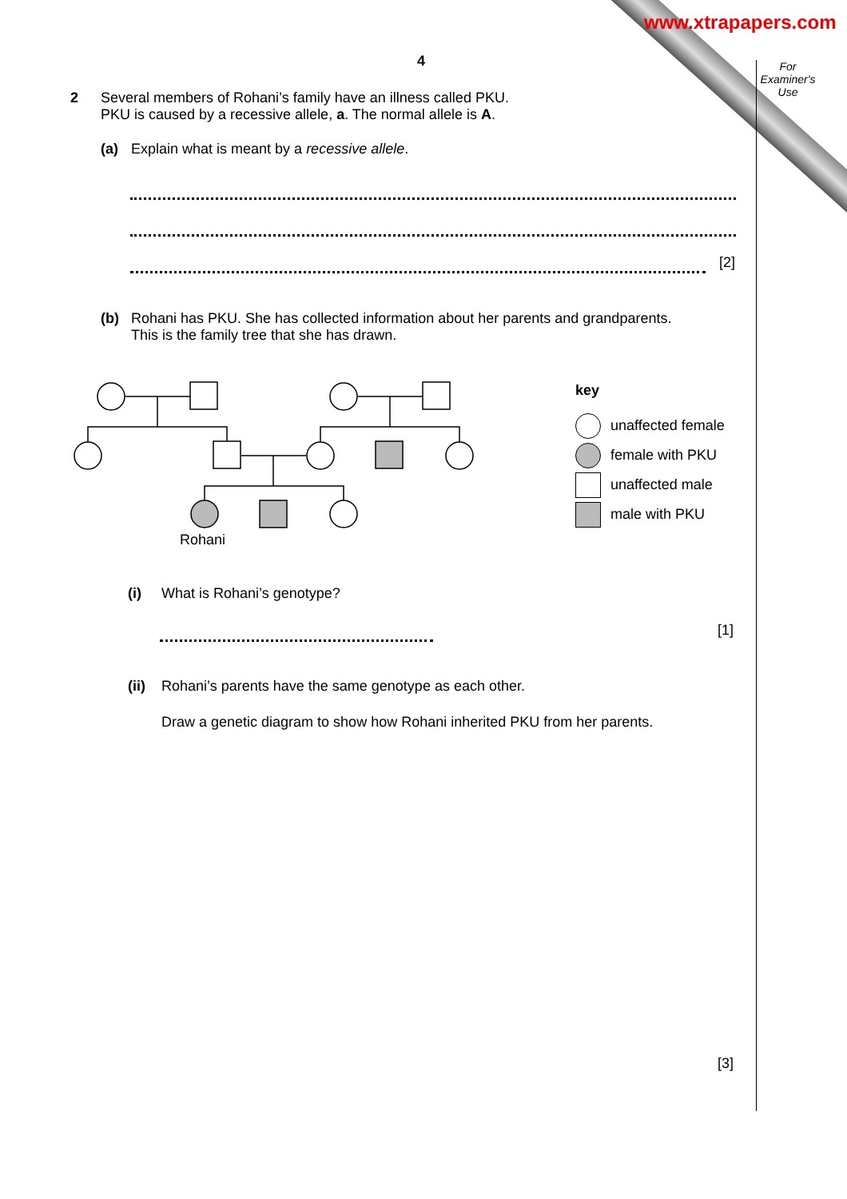www.xtrapapers.com
For Examiner's Use
4
2 Several members of Rohani’s family have an illness called PKU.
PKU is caused by a recessive allele, a. The normal allele is A.
(a) Explain what is meant by a recessive allele.
[2]
(b) Rohani has PKU. She has collected information about her parents and grandparents.
This is the family tree that she has drawn.
Rohani
key
unaffected female
female with PKU
unaffected male
male with PKU
(i) What is Rohani’s genotype?
[1]
(ii) Rohani’s parents have the same genotype as each other.
Draw a genetic diagram to show how Rohani inherited PKU from her parents.
[3]